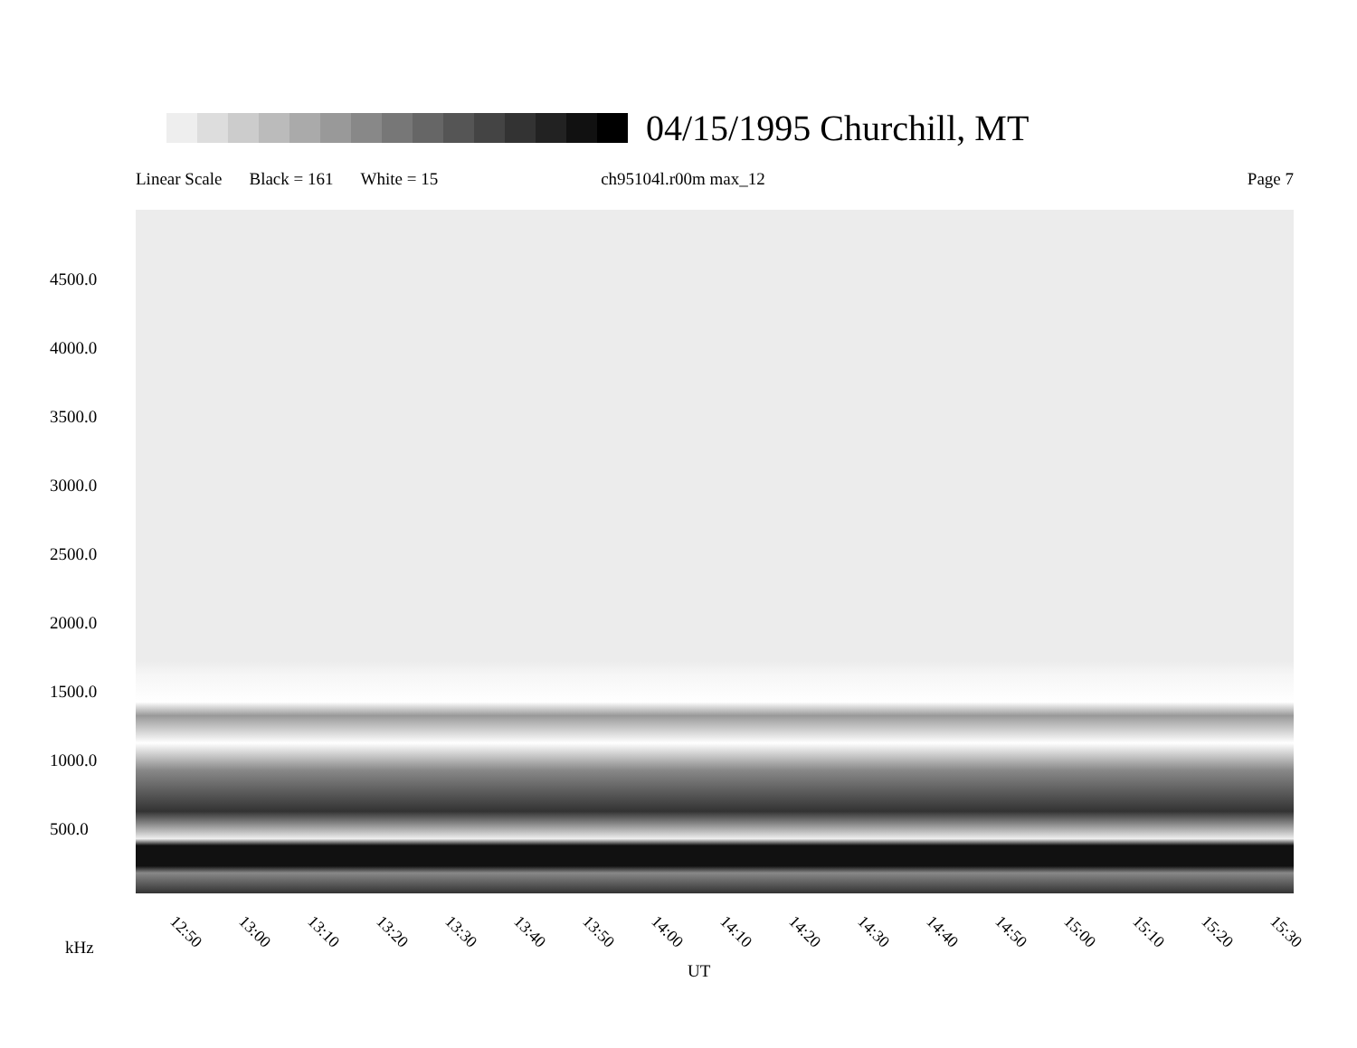04/15/1995 Churchill, MT
Linear Scale Black = 161 White = 15 ch95104l.r00m max_12 Page 7
4500.0
4000.0
3500.0
3000.0
2500.0
2000.0
1500.0
1000.0
500.0
12:50 13:00 13:10 13:20 13:30 13:40 13:50 14:00 14:10 14:20 14:30 14:40 14:50 15:00 15:10 15:20 15:30
kHz
UT